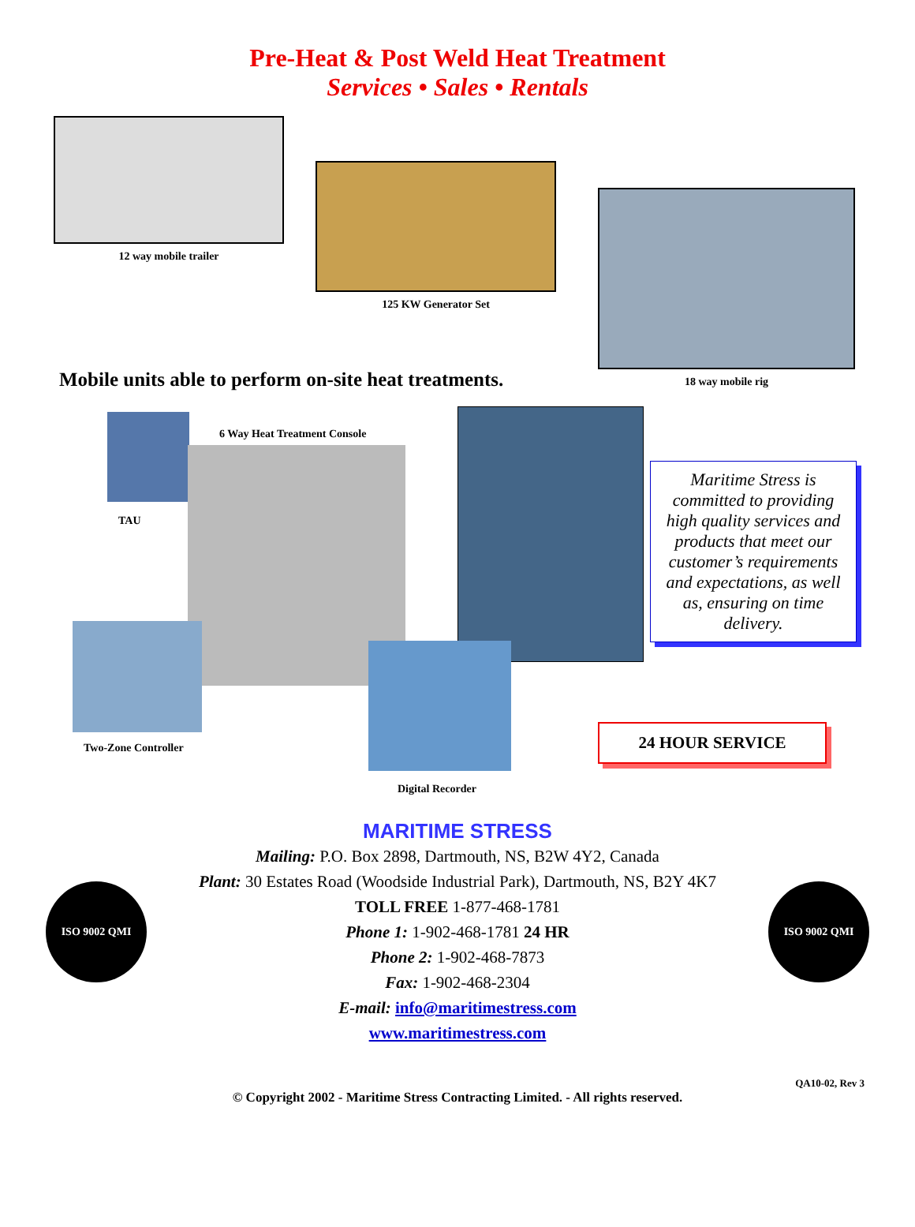Pre-Heat & Post Weld Heat Treatment
Services • Sales • Rentals
12 way mobile trailer
125 KW Generator Set
18 way mobile rig
Mobile units able to perform on-site heat treatments.
TAU
6 Way Heat Treatment Console
Maritime Stress is committed to providing high quality services and products that meet our customer’s requirements and expectations, as well as, ensuring on time delivery.
Two-Zone Controller
Digital Recorder
24 HOUR SERVICE
ISO 9002 QMI
MARITIME STRESS
Mailing: P.O. Box 2898, Dartmouth, NS, B2W 4Y2, Canada
Plant: 30 Estates Road (Woodside Industrial Park), Dartmouth, NS, B2Y 4K7
TOLL FREE 1-877-468-1781
Phone 1: 1-902-468-1781 24 HR
Phone 2: 1-902-468-7873
Fax: 1-902-468-2304
E-mail: info@maritimestress.com
www.maritimestress.com
ISO 9002 QMI
QA10-02, Rev 3
© Copyright 2002 - Maritime Stress Contracting Limited. - All rights reserved.